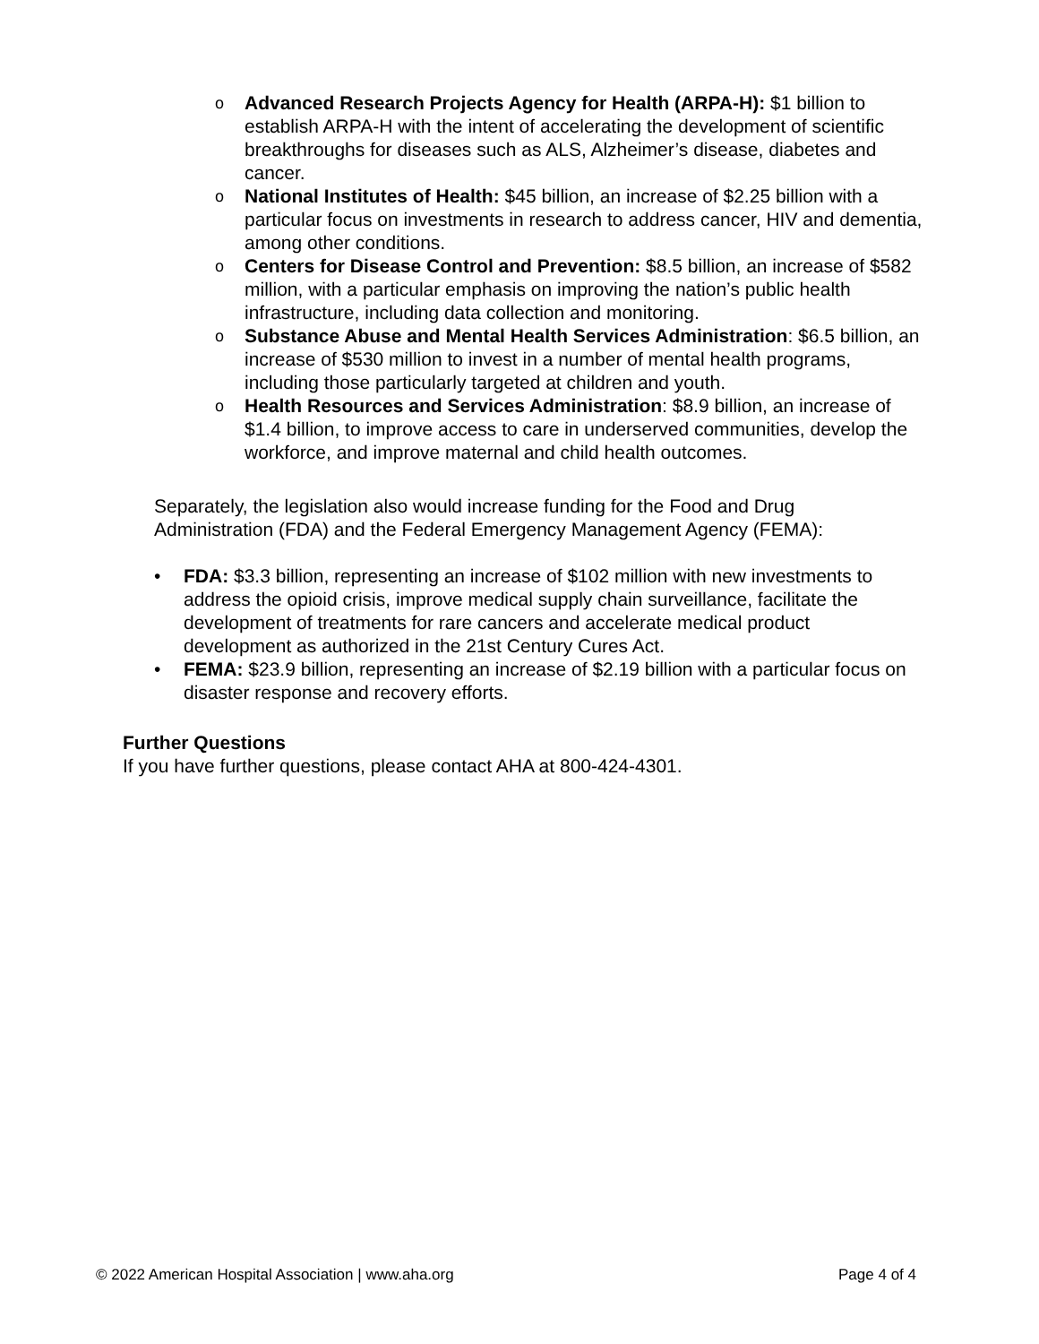o Advanced Research Projects Agency for Health (ARPA-H): $1 billion to establish ARPA-H with the intent of accelerating the development of scientific breakthroughs for diseases such as ALS, Alzheimer’s disease, diabetes and cancer.
o National Institutes of Health: $45 billion, an increase of $2.25 billion with a particular focus on investments in research to address cancer, HIV and dementia, among other conditions.
o Centers for Disease Control and Prevention: $8.5 billion, an increase of $582 million, with a particular emphasis on improving the nation’s public health infrastructure, including data collection and monitoring.
o Substance Abuse and Mental Health Services Administration: $6.5 billion, an increase of $530 million to invest in a number of mental health programs, including those particularly targeted at children and youth.
o Health Resources and Services Administration: $8.9 billion, an increase of $1.4 billion, to improve access to care in underserved communities, develop the workforce, and improve maternal and child health outcomes.
Separately, the legislation also would increase funding for the Food and Drug Administration (FDA) and the Federal Emergency Management Agency (FEMA):
• FDA: $3.3 billion, representing an increase of $102 million with new investments to address the opioid crisis, improve medical supply chain surveillance, facilitate the development of treatments for rare cancers and accelerate medical product development as authorized in the 21st Century Cures Act.
• FEMA: $23.9 billion, representing an increase of $2.19 billion with a particular focus on disaster response and recovery efforts.
Further Questions
If you have further questions, please contact AHA at 800-424-4301.
© 2022 American Hospital Association | www.aha.org Page 4 of 4